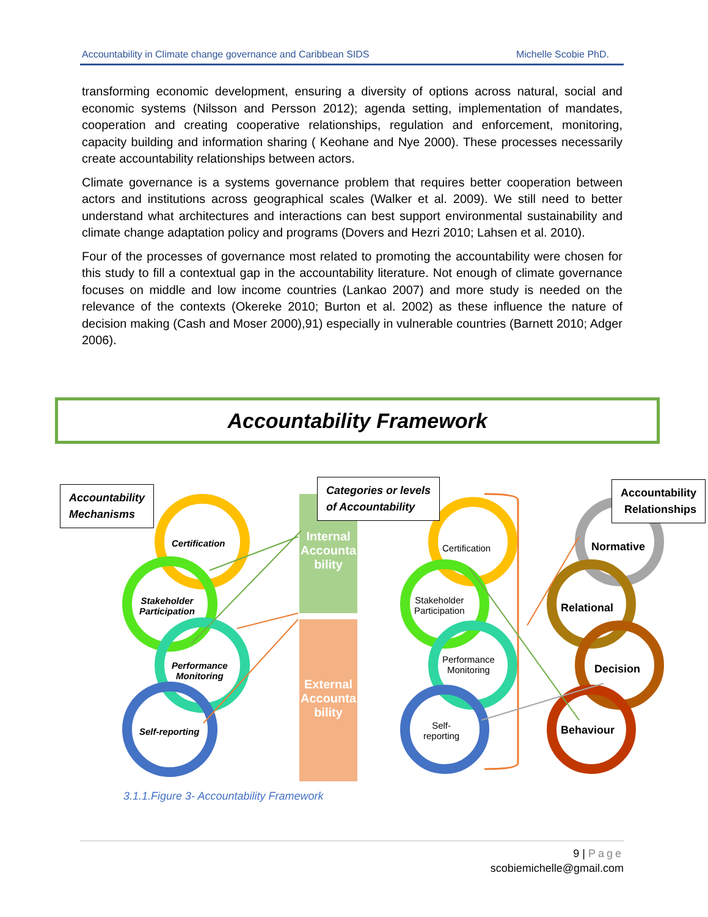Accountability in Climate change governance and Caribbean SIDS Michelle Scobie PhD.
transforming economic development, ensuring a diversity of options across natural, social and economic systems (Nilsson and Persson 2012); agenda setting, implementation of mandates, cooperation and creating cooperative relationships, regulation and enforcement, monitoring, capacity building and information sharing ( Keohane and Nye 2000). These processes necessarily create accountability relationships between actors.
Climate governance is a systems governance problem that requires better cooperation between actors and institutions across geographical scales (Walker et al. 2009). We still need to better understand what architectures and interactions can best support environmental sustainability and climate change adaptation policy and programs (Dovers and Hezri 2010; Lahsen et al. 2010).
Four of the processes of governance most related to promoting the accountability were chosen for this study to fill a contextual gap in the accountability literature. Not enough of climate governance focuses on middle and low income countries (Lankao 2007) and more study is needed on the relevance of the contexts (Okereke 2010; Burton et al. 2002) as these influence the nature of decision making (Cash and Moser 2000),91) especially in vulnerable countries (Barnett 2010; Adger 2006).
Accountability Framework
Accountability
Mechanisms
Categories or levels
of Accountability
Accountability
Relationships
Certification
Stakeholder
Participation
Performance
Monitoring
Self-reporting
Internal Accounta bility
External Accounta bility
Certification
Stakeholder
Participation
Performance
Monitoring
Self-
reporting
Normative
Relational
Decision
Behaviour
3.1.1.Figure 3- Accountability Framework
9 | Page
scobiemichelle@gmail.com